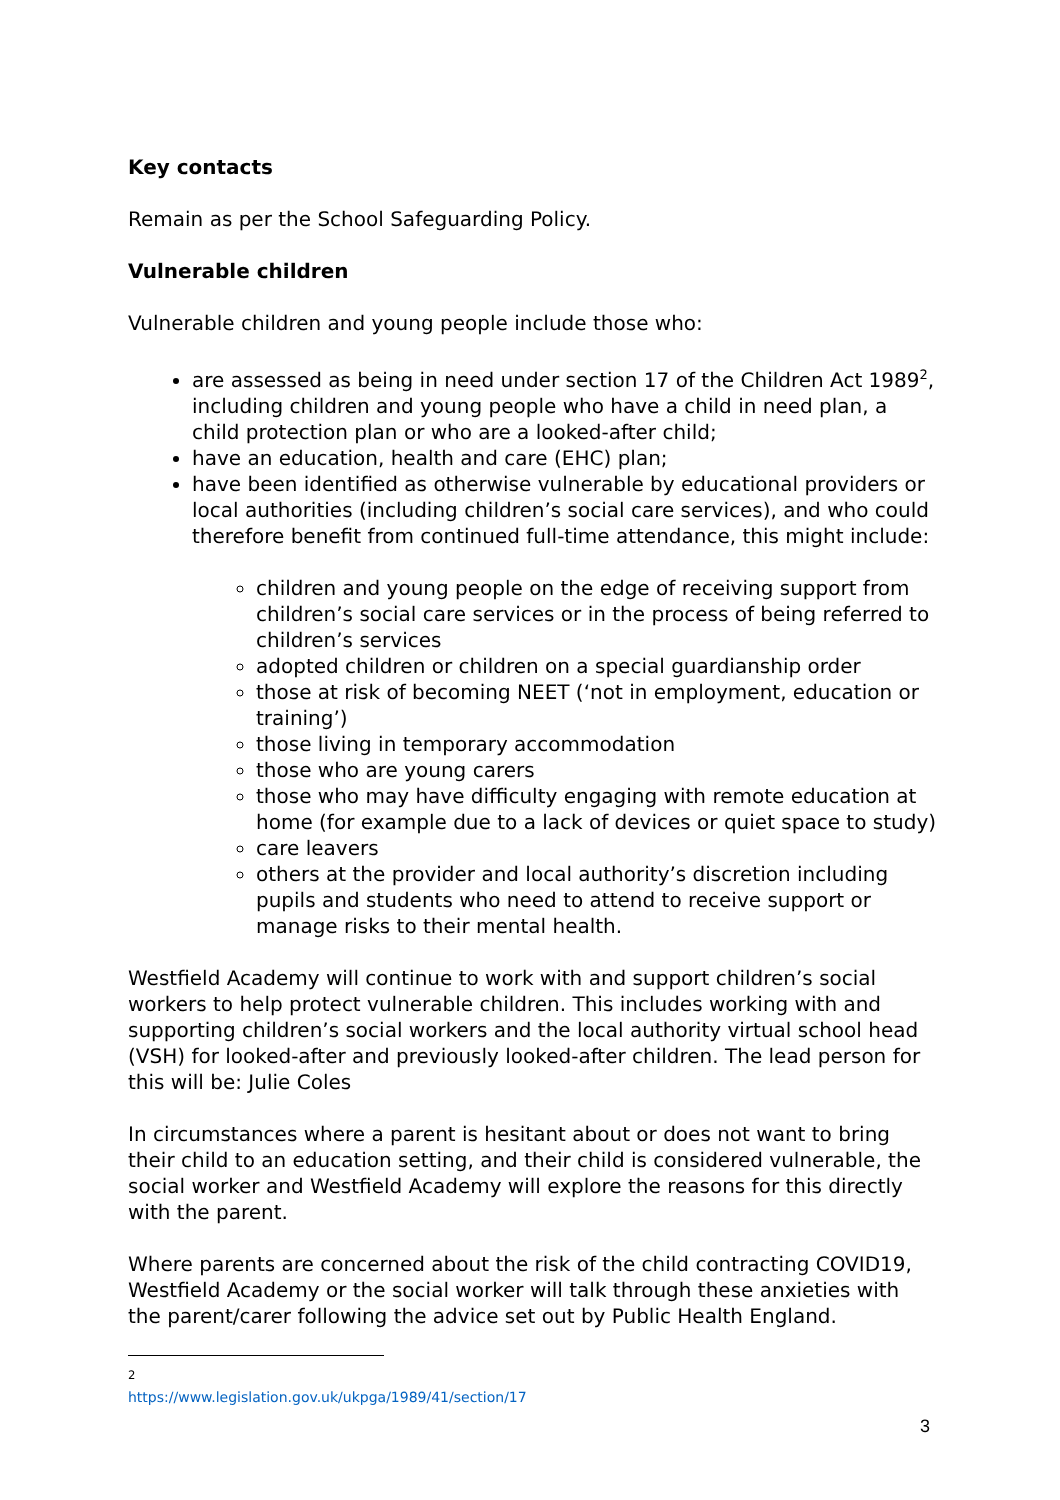Key contacts
Remain as per the School Safeguarding Policy.
Vulnerable children
Vulnerable children and young people include those who:
are assessed as being in need under section 17 of the Children Act 1989<sup>2</sup>, including children and young people who have a child in need plan, a child protection plan or who are a looked-after child;
have an education, health and care (EHC) plan;
have been identified as otherwise vulnerable by educational providers or local authorities (including children’s social care services), and who could therefore benefit from continued full-time attendance, this might include:
children and young people on the edge of receiving support from children’s social care services or in the process of being referred to children’s services
adopted children or children on a special guardianship order
those at risk of becoming NEET (‘not in employment, education or training’)
those living in temporary accommodation
those who are young carers
those who may have difficulty engaging with remote education at home (for example due to a lack of devices or quiet space to study)
care leavers
others at the provider and local authority’s discretion including pupils and students who need to attend to receive support or manage risks to their mental health.
Westfield Academy will continue to work with and support children’s social workers to help protect vulnerable children. This includes working with and supporting children’s social workers and the local authority virtual school head (VSH) for looked-after and previously looked-after children. The lead person for this will be: Julie Coles
In circumstances where a parent is hesitant about or does not want to bring their child to an education setting, and their child is considered vulnerable, the social worker and Westfield Academy will explore the reasons for this directly with the parent.
Where parents are concerned about the risk of the child contracting COVID19, Westfield Academy or the social worker will talk through these anxieties with the parent/carer following the advice set out by Public Health England.
<sup>2</sup> https://www.legislation.gov.uk/ukpga/1989/41/section/17
3